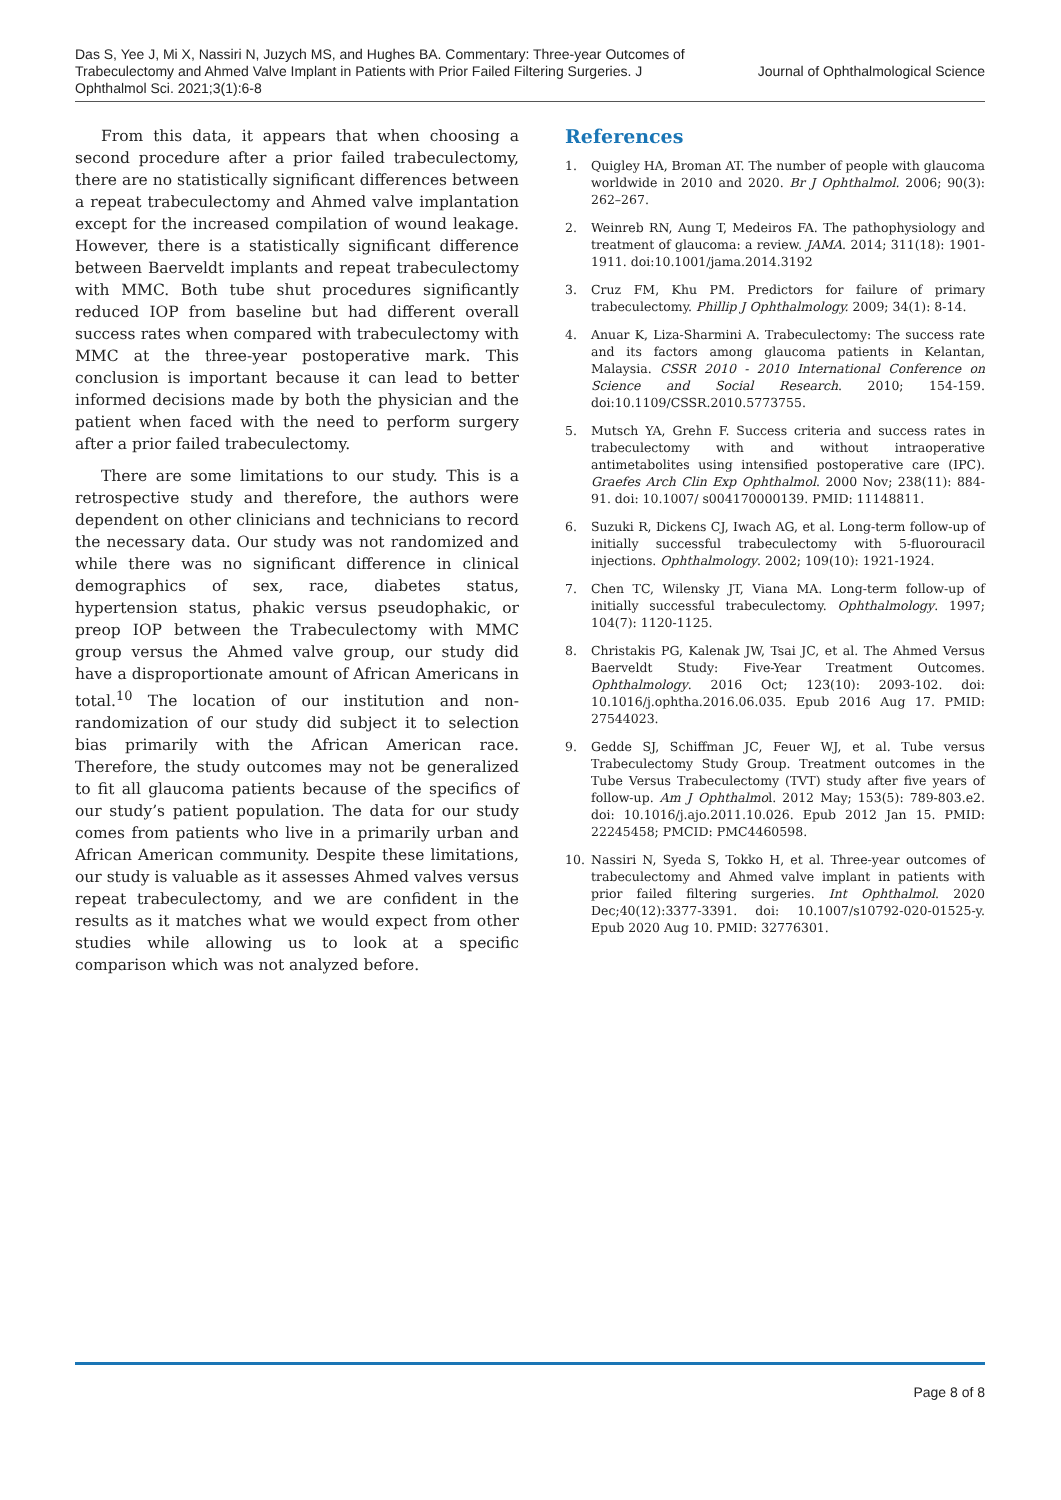Das S, Yee J, Mi X, Nassiri N, Juzych MS, and Hughes BA. Commentary: Three-year Outcomes of Trabeculectomy and Ahmed Valve Implant in Patients with Prior Failed Filtering Surgeries. J Ophthalmol Sci. 2021;3(1):6-8
Journal of Ophthalmological Science
From this data, it appears that when choosing a second procedure after a prior failed trabeculectomy, there are no statistically significant differences between a repeat trabeculectomy and Ahmed valve implantation except for the increased compilation of wound leakage. However, there is a statistically significant difference between Baerveldt implants and repeat trabeculectomy with MMC. Both tube shut procedures significantly reduced IOP from baseline but had different overall success rates when compared with trabeculectomy with MMC at the three-year postoperative mark. This conclusion is important because it can lead to better informed decisions made by both the physician and the patient when faced with the need to perform surgery after a prior failed trabeculectomy.
There are some limitations to our study. This is a retrospective study and therefore, the authors were dependent on other clinicians and technicians to record the necessary data. Our study was not randomized and while there was no significant difference in clinical demographics of sex, race, diabetes status, hypertension status, phakic versus pseudophakic, or preop IOP between the Trabeculectomy with MMC group versus the Ahmed valve group, our study did have a disproportionate amount of African Americans in total.<sup>10</sup> The location of our institution and non-randomization of our study did subject it to selection bias primarily with the African American race. Therefore, the study outcomes may not be generalized to fit all glaucoma patients because of the specifics of our study’s patient population. The data for our study comes from patients who live in a primarily urban and African American community. Despite these limitations, our study is valuable as it assesses Ahmed valves versus repeat trabeculectomy, and we are confident in the results as it matches what we would expect from other studies while allowing us to look at a specific comparison which was not analyzed before.
References
1. Quigley HA, Broman AT. The number of people with glaucoma worldwide in 2010 and 2020. Br J Ophthalmol. 2006; 90(3): 262–267.
2. Weinreb RN, Aung T, Medeiros FA. The pathophysiology and treatment of glaucoma: a review. JAMA. 2014; 311(18): 1901-1911. doi:10.1001/jama.2014.3192
3. Cruz FM, Khu PM. Predictors for failure of primary trabeculectomy. Phillip J Ophthalmology. 2009; 34(1): 8-14.
4. Anuar K, Liza-Sharmini A. Trabeculectomy: The success rate and its factors among glaucoma patients in Kelantan, Malaysia. CSSR 2010 - 2010 International Conference on Science and Social Research. 2010; 154-159. doi:10.1109/CSSR.2010.5773755.
5. Mutsch YA, Grehn F. Success criteria and success rates in trabeculectomy with and without intraoperative antimetabolites using intensified postoperative care (IPC). Graefes Arch Clin Exp Ophthalmol. 2000 Nov; 238(11): 884-91. doi: 10.1007/ s004170000139. PMID: 11148811.
6. Suzuki R, Dickens CJ, Iwach AG, et al. Long-term follow-up of initially successful trabeculectomy with 5-fluorouracil injections. Ophthalmology. 2002; 109(10): 1921-1924.
7. Chen TC, Wilensky JT, Viana MA. Long-term follow-up of initially successful trabeculectomy. Ophthalmology. 1997; 104(7): 1120-1125.
8. Christakis PG, Kalenak JW, Tsai JC, et al. The Ahmed Versus Baerveldt Study: Five-Year Treatment Outcomes. Ophthalmology. 2016 Oct; 123(10): 2093-102. doi: 10.1016/j.ophtha.2016.06.035. Epub 2016 Aug 17. PMID: 27544023.
9. Gedde SJ, Schiffman JC, Feuer WJ, et al. Tube versus Trabeculectomy Study Group. Treatment outcomes in the Tube Versus Trabeculectomy (TVT) study after five years of follow-up. Am J Ophthalmol. 2012 May; 153(5): 789-803.e2. doi: 10.1016/j.ajo.2011.10.026. Epub 2012 Jan 15. PMID: 22245458; PMCID: PMC4460598.
10. Nassiri N, Syeda S, Tokko H, et al. Three-year outcomes of trabeculectomy and Ahmed valve implant in patients with prior failed filtering surgeries. Int Ophthalmol. 2020 Dec;40(12):3377-3391. doi: 10.1007/s10792-020-01525-y. Epub 2020 Aug 10. PMID: 32776301.
Page 8 of 8